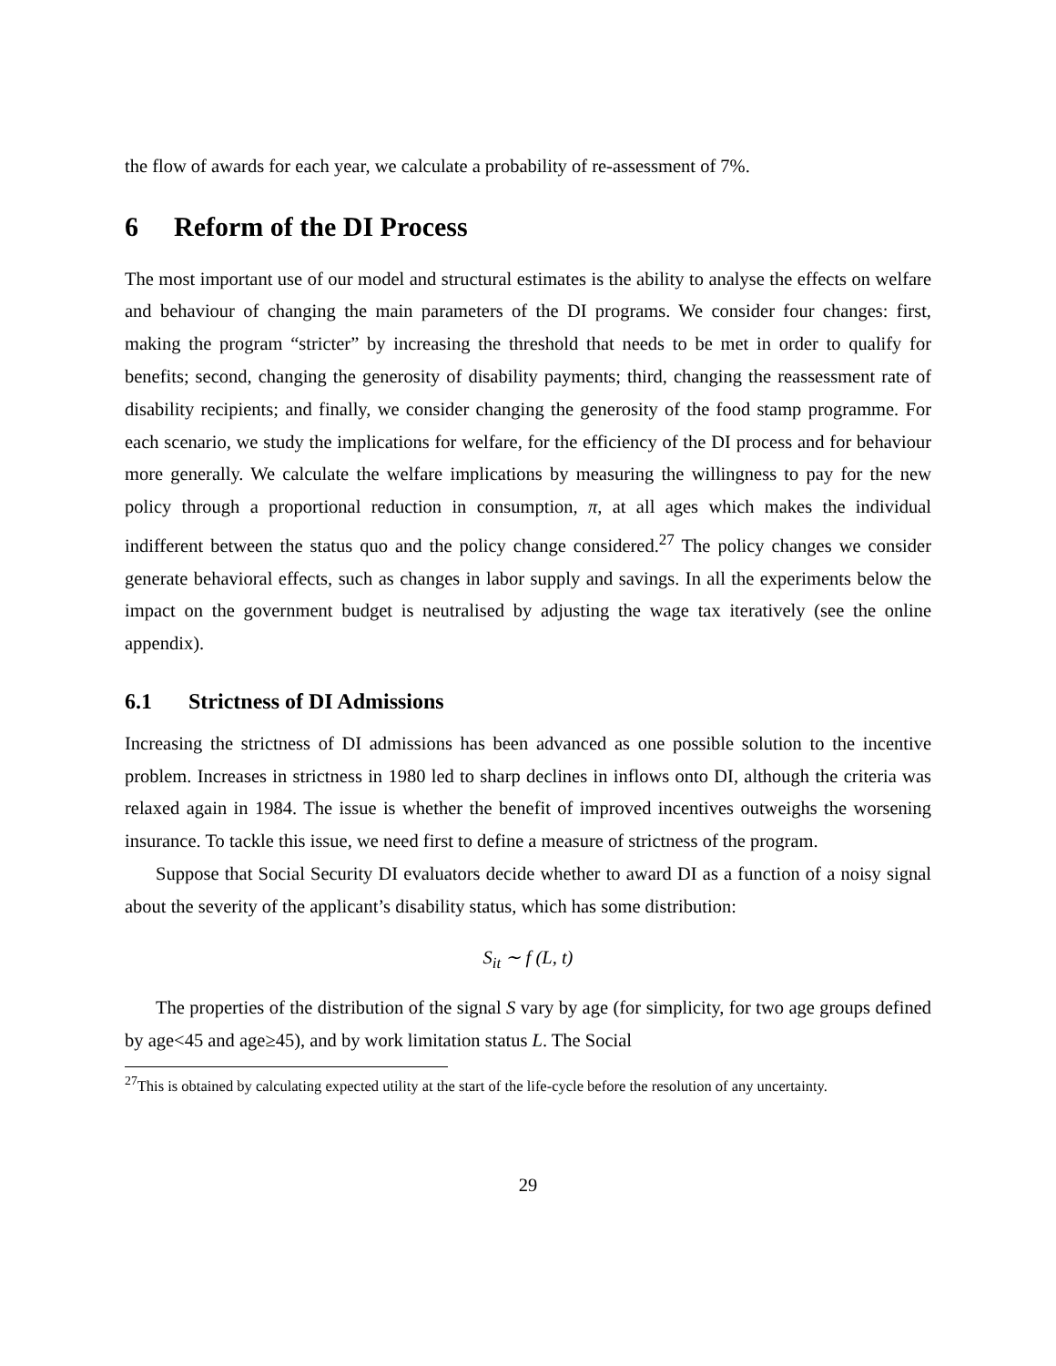the flow of awards for each year, we calculate a probability of re-assessment of 7%.
6 Reform of the DI Process
The most important use of our model and structural estimates is the ability to analyse the effects on welfare and behaviour of changing the main parameters of the DI programs. We consider four changes: first, making the program “stricter” by increasing the threshold that needs to be met in order to qualify for benefits; second, changing the generosity of disability payments; third, changing the reassessment rate of disability recipients; and finally, we consider changing the generosity of the food stamp programme. For each scenario, we study the implications for welfare, for the efficiency of the DI process and for behaviour more generally. We calculate the welfare implications by measuring the willingness to pay for the new policy through a proportional reduction in consumption, π, at all ages which makes the individual indifferent between the status quo and the policy change considered.<sup>27</sup> The policy changes we consider generate behavioral effects, such as changes in labor supply and savings. In all the experiments below the impact on the government budget is neutralised by adjusting the wage tax iteratively (see the online appendix).
6.1 Strictness of DI Admissions
Increasing the strictness of DI admissions has been advanced as one possible solution to the incentive problem. Increases in strictness in 1980 led to sharp declines in inflows onto DI, although the criteria was relaxed again in 1984. The issue is whether the benefit of improved incentives outweighs the worsening insurance. To tackle this issue, we need first to define a measure of strictness of the program.
Suppose that Social Security DI evaluators decide whether to award DI as a function of a noisy signal about the severity of the applicant’s disability status, which has some distribution:
S<sub>it</sub> ∼ f (L, t)
The properties of the distribution of the signal S vary by age (for simplicity, for two age groups defined by age<45 and age≥45), and by work limitation status L. The Social
<sup>27</sup> This is obtained by calculating expected utility at the start of the life-cycle before the resolution of any uncertainty.
29